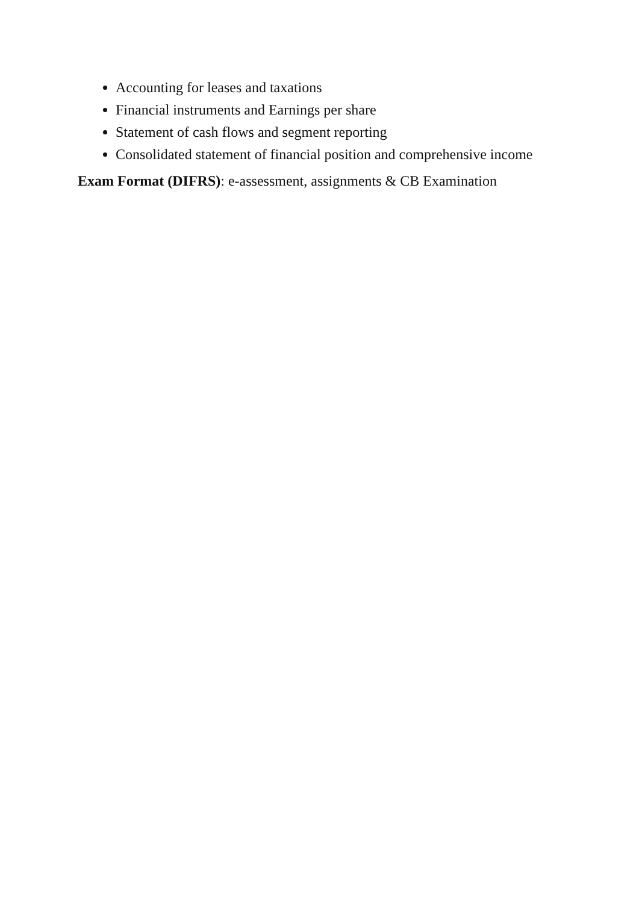Accounting for leases and taxations
Financial instruments and Earnings per share
Statement of cash flows and segment reporting
Consolidated statement of financial position and comprehensive income
Exam Format (DIFRS): e-assessment, assignments & CB Examination